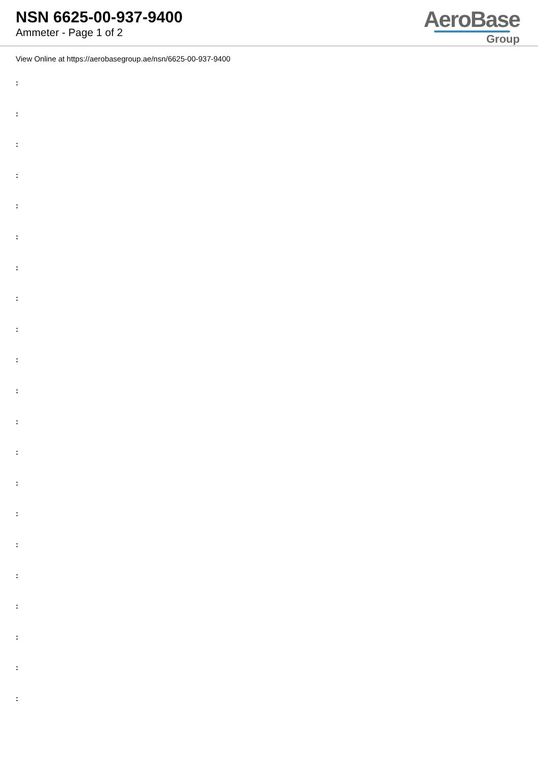NSN 6625-00-937-9400
Ammeter - Page 1 of 2
AeroBase
Group
View Online at https://aerobasegroup.ae/nsn/6625-00-937-9400
:
:
:
:
:
:
:
:
:
:
:
:
:
:
:
:
:
:
:
:
: